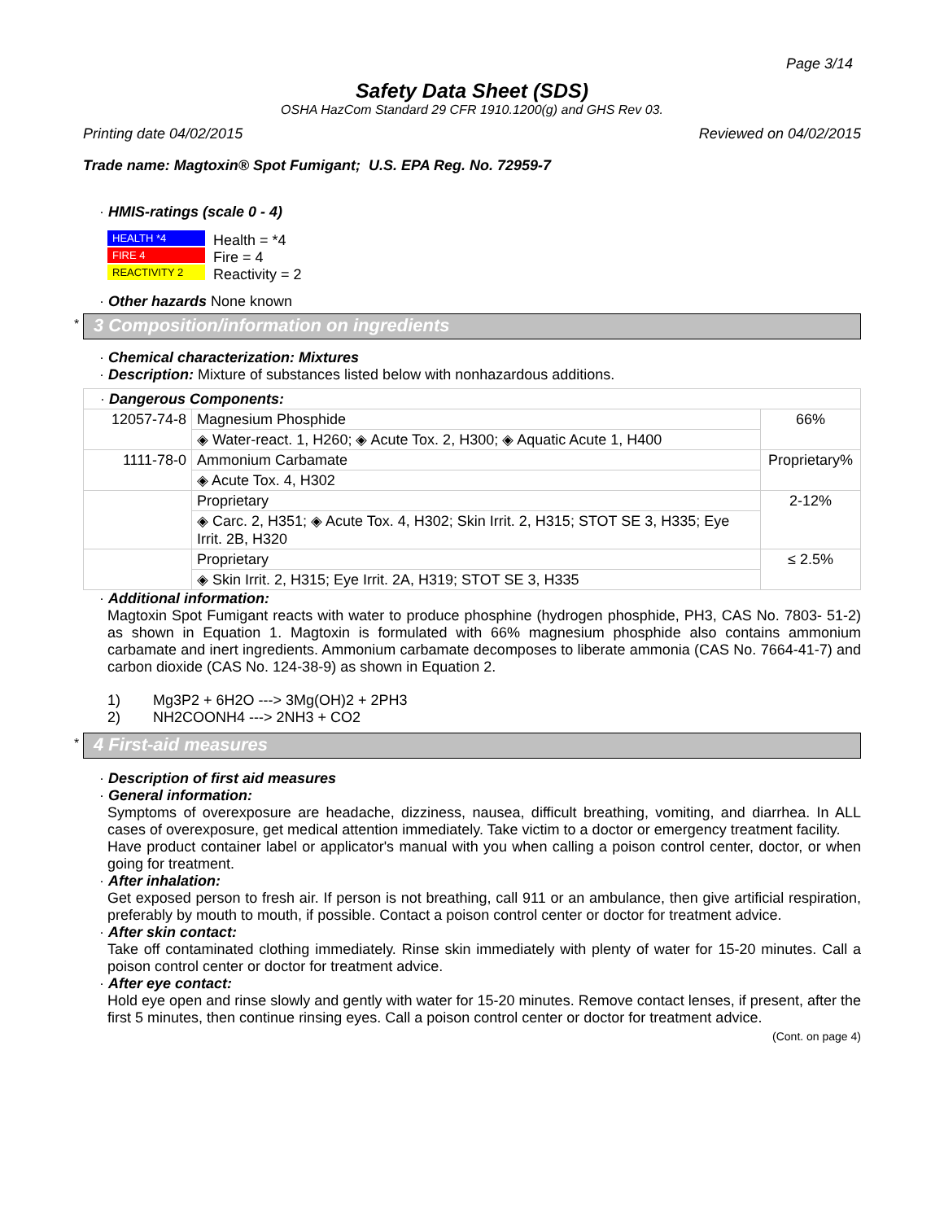Page 3/14
Safety Data Sheet (SDS)
OSHA HazCom Standard 29 CFR 1910.1200(g) and GHS Rev 03.
Printing date 04/02/2015 Reviewed on 04/02/2015
Trade name: Magtoxin® Spot Fumigant; U.S. EPA Reg. No. 72959-7
· HMIS-ratings (scale 0 - 4)
HEALTH *4
FIRE 4
REACTIVITY 2
Health = *4
Fire = 4
Reactivity = 2
· Other hazards None known
* 3 Composition/information on ingredients
· Chemical characterization: Mixtures
· Description: Mixture of substances listed below with nonhazardous additions.
| · Dangerous Components: | | |
| 12057-74-8 | Magnesium Phosphide | 66% |
| | ◈ Water-react. 1, H260; ◈ Acute Tox. 2, H300; ◈ Aquatic Acute 1, H400 | |
| 1111-78-0 | Ammonium Carbamate | Proprietary% |
| | ◈ Acute Tox. 4, H302 | |
| | Proprietary | 2-12% |
| | ◈ Carc. 2, H351; ◈ Acute Tox. 4, H302; Skin Irrit. 2, H315; STOT SE 3, H335; Eye Irrit. 2B, H320 | |
| | Proprietary | ≤ 2.5% |
| | ◈ Skin Irrit. 2, H315; Eye Irrit. 2A, H319; STOT SE 3, H335 | |
· Additional information:
Magtoxin Spot Fumigant reacts with water to produce phosphine (hydrogen phosphide, PH3, CAS No. 7803- 51-2) as shown in Equation 1. Magtoxin is formulated with 66% magnesium phosphide also contains ammonium carbamate and inert ingredients. Ammonium carbamate decomposes to liberate ammonia (CAS No. 7664-41-7) and carbon dioxide (CAS No. 124-38-9) as shown in Equation 2.
1) Mg3P2 + 6H2O ---> 3Mg(OH)2 + 2PH3
2) NH2COONH4 ---> 2NH3 + CO2
* 4 First-aid measures
· Description of first aid measures
· General information:
Symptoms of overexposure are headache, dizziness, nausea, difficult breathing, vomiting, and diarrhea. In ALL cases of overexposure, get medical attention immediately. Take victim to a doctor or emergency treatment facility.
Have product container label or applicator's manual with you when calling a poison control center, doctor, or when going for treatment.
· After inhalation:
Get exposed person to fresh air. If person is not breathing, call 911 or an ambulance, then give artificial respiration, preferably by mouth to mouth, if possible. Contact a poison control center or doctor for treatment advice.
· After skin contact:
Take off contaminated clothing immediately. Rinse skin immediately with plenty of water for 15-20 minutes. Call a poison control center or doctor for treatment advice.
· After eye contact:
Hold eye open and rinse slowly and gently with water for 15-20 minutes. Remove contact lenses, if present, after the first 5 minutes, then continue rinsing eyes. Call a poison control center or doctor for treatment advice.
(Cont. on page 4)